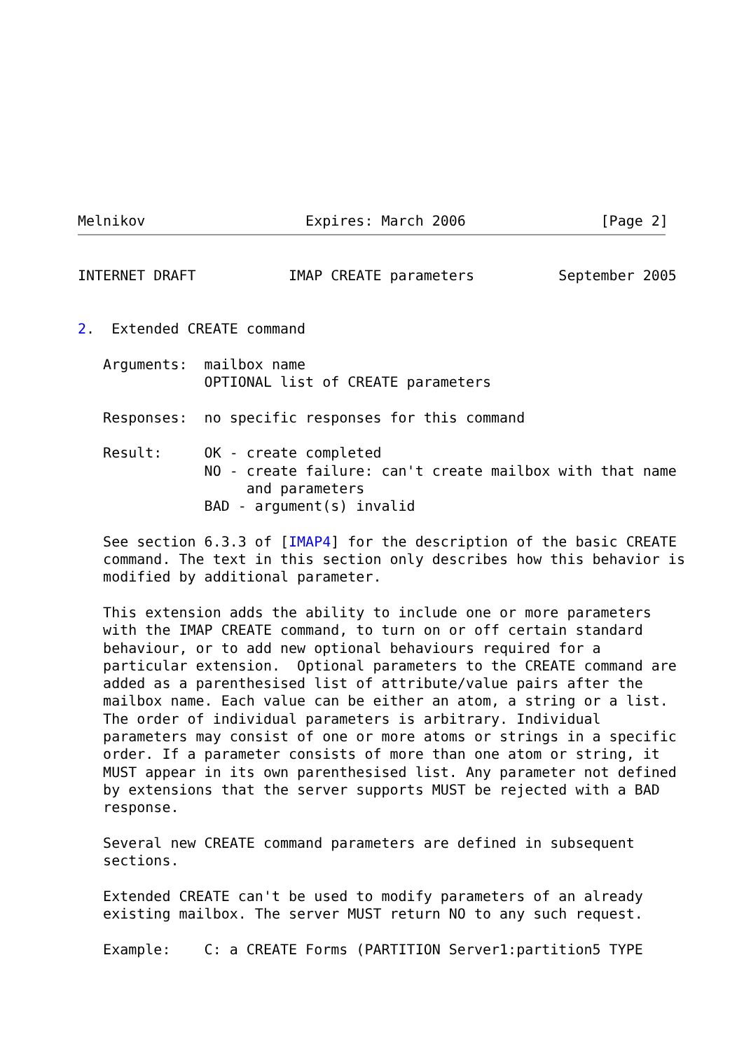Melnikov                   Expires: March 2006                [Page 2]
INTERNET DRAFT           IMAP CREATE parameters          September 2005


2.  Extended CREATE command

   Arguments:  mailbox name
               OPTIONAL list of CREATE parameters

   Responses:  no specific responses for this command

   Result:     OK - create completed
               NO - create failure: can't create mailbox with that name
                    and parameters
               BAD - argument(s) invalid

   See section 6.3.3 of [IMAP4] for the description of the basic CREATE
   command. The text in this section only describes how this behavior is
   modified by additional parameter.

   This extension adds the ability to include one or more parameters
   with the IMAP CREATE command, to turn on or off certain standard
   behaviour, or to add new optional behaviours required for a
   particular extension.  Optional parameters to the CREATE command are
   added as a parenthesised list of attribute/value pairs after the
   mailbox name. Each value can be either an atom, a string or a list.
   The order of individual parameters is arbitrary. Individual
   parameters may consist of one or more atoms or strings in a specific
   order. If a parameter consists of more than one atom or string, it
   MUST appear in its own parenthesised list. Any parameter not defined
   by extensions that the server supports MUST be rejected with a BAD
   response.

   Several new CREATE command parameters are defined in subsequent
   sections.

   Extended CREATE can't be used to modify parameters of an already
   existing mailbox. The server MUST return NO to any such request.

   Example:    C: a CREATE Forms (PARTITION Server1:partition5 TYPE